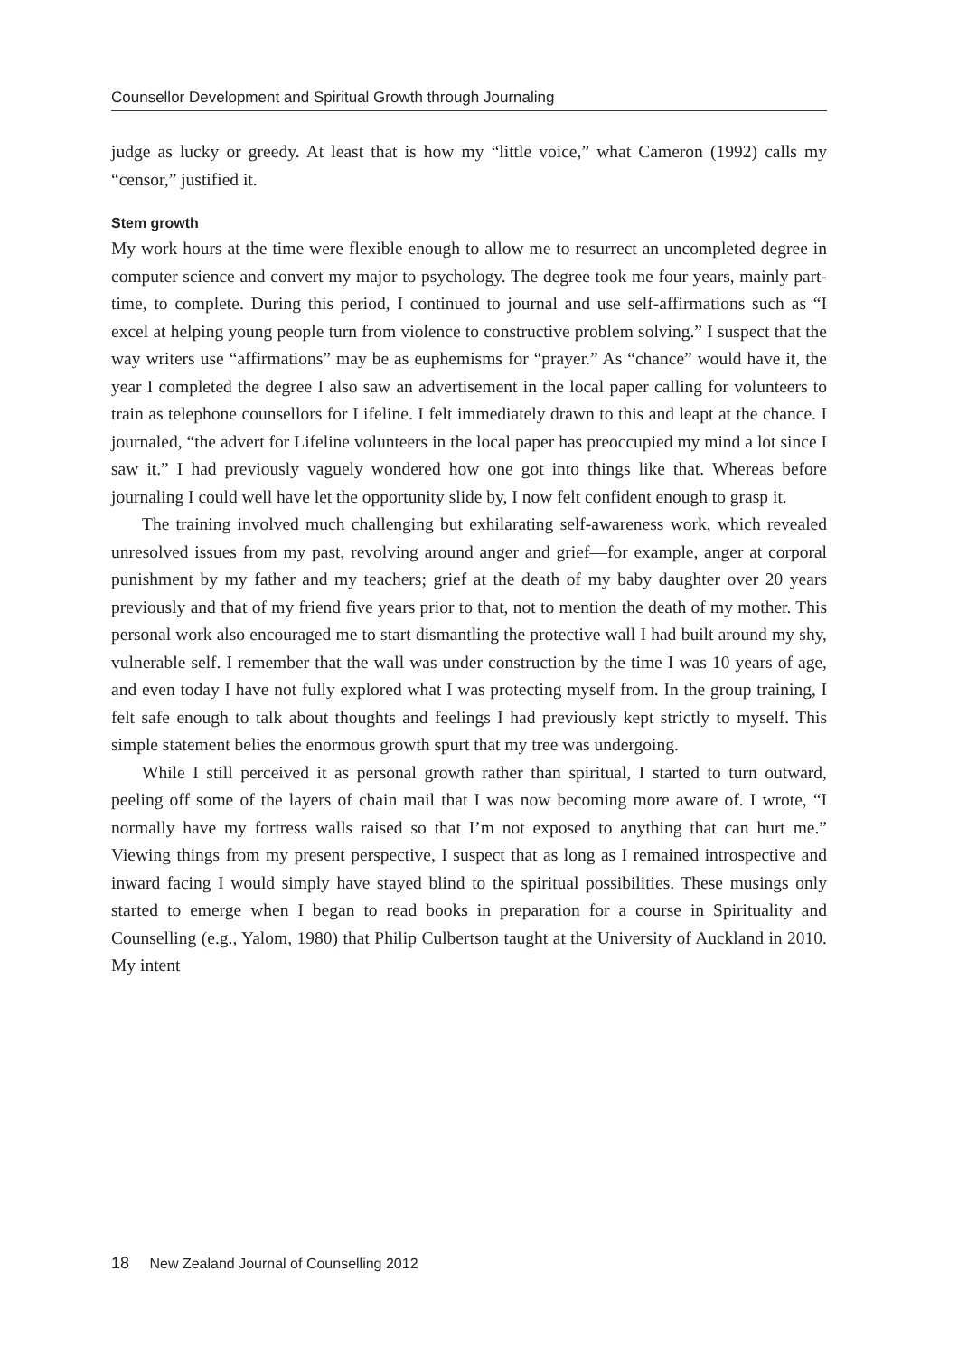Counsellor Development and Spiritual Growth through Journaling
judge as lucky or greedy. At least that is how my “little voice,” what Cameron (1992) calls my “censor,” justified it.
Stem growth
My work hours at the time were flexible enough to allow me to resurrect an uncompleted degree in computer science and convert my major to psychology. The degree took me four years, mainly part-time, to complete. During this period, I continued to journal and use self-affirmations such as “I excel at helping young people turn from violence to constructive problem solving.” I suspect that the way writers use “affirmations” may be as euphemisms for “prayer.” As “chance” would have it, the year I completed the degree I also saw an advertisement in the local paper calling for volunteers to train as telephone counsellors for Lifeline. I felt immediately drawn to this and leapt at the chance. I journaled, “the advert for Lifeline volunteers in the local paper has preoccupied my mind a lot since I saw it.” I had previously vaguely wondered how one got into things like that. Whereas before journaling I could well have let the opportunity slide by, I now felt confident enough to grasp it.
The training involved much challenging but exhilarating self-awareness work, which revealed unresolved issues from my past, revolving around anger and grief—for example, anger at corporal punishment by my father and my teachers; grief at the death of my baby daughter over 20 years previously and that of my friend five years prior to that, not to mention the death of my mother. This personal work also encouraged me to start dismantling the protective wall I had built around my shy, vulnerable self. I remember that the wall was under construction by the time I was 10 years of age, and even today I have not fully explored what I was protecting myself from. In the group training, I felt safe enough to talk about thoughts and feelings I had previously kept strictly to myself. This simple statement belies the enormous growth spurt that my tree was undergoing.
While I still perceived it as personal growth rather than spiritual, I started to turn outward, peeling off some of the layers of chain mail that I was now becoming more aware of. I wrote, “I normally have my fortress walls raised so that I’m not exposed to anything that can hurt me.” Viewing things from my present perspective, I suspect that as long as I remained introspective and inward facing I would simply have stayed blind to the spiritual possibilities. These musings only started to emerge when I began to read books in preparation for a course in Spirituality and Counselling (e.g., Yalom, 1980) that Philip Culbertson taught at the University of Auckland in 2010. My intent
18 New Zealand Journal of Counselling 2012